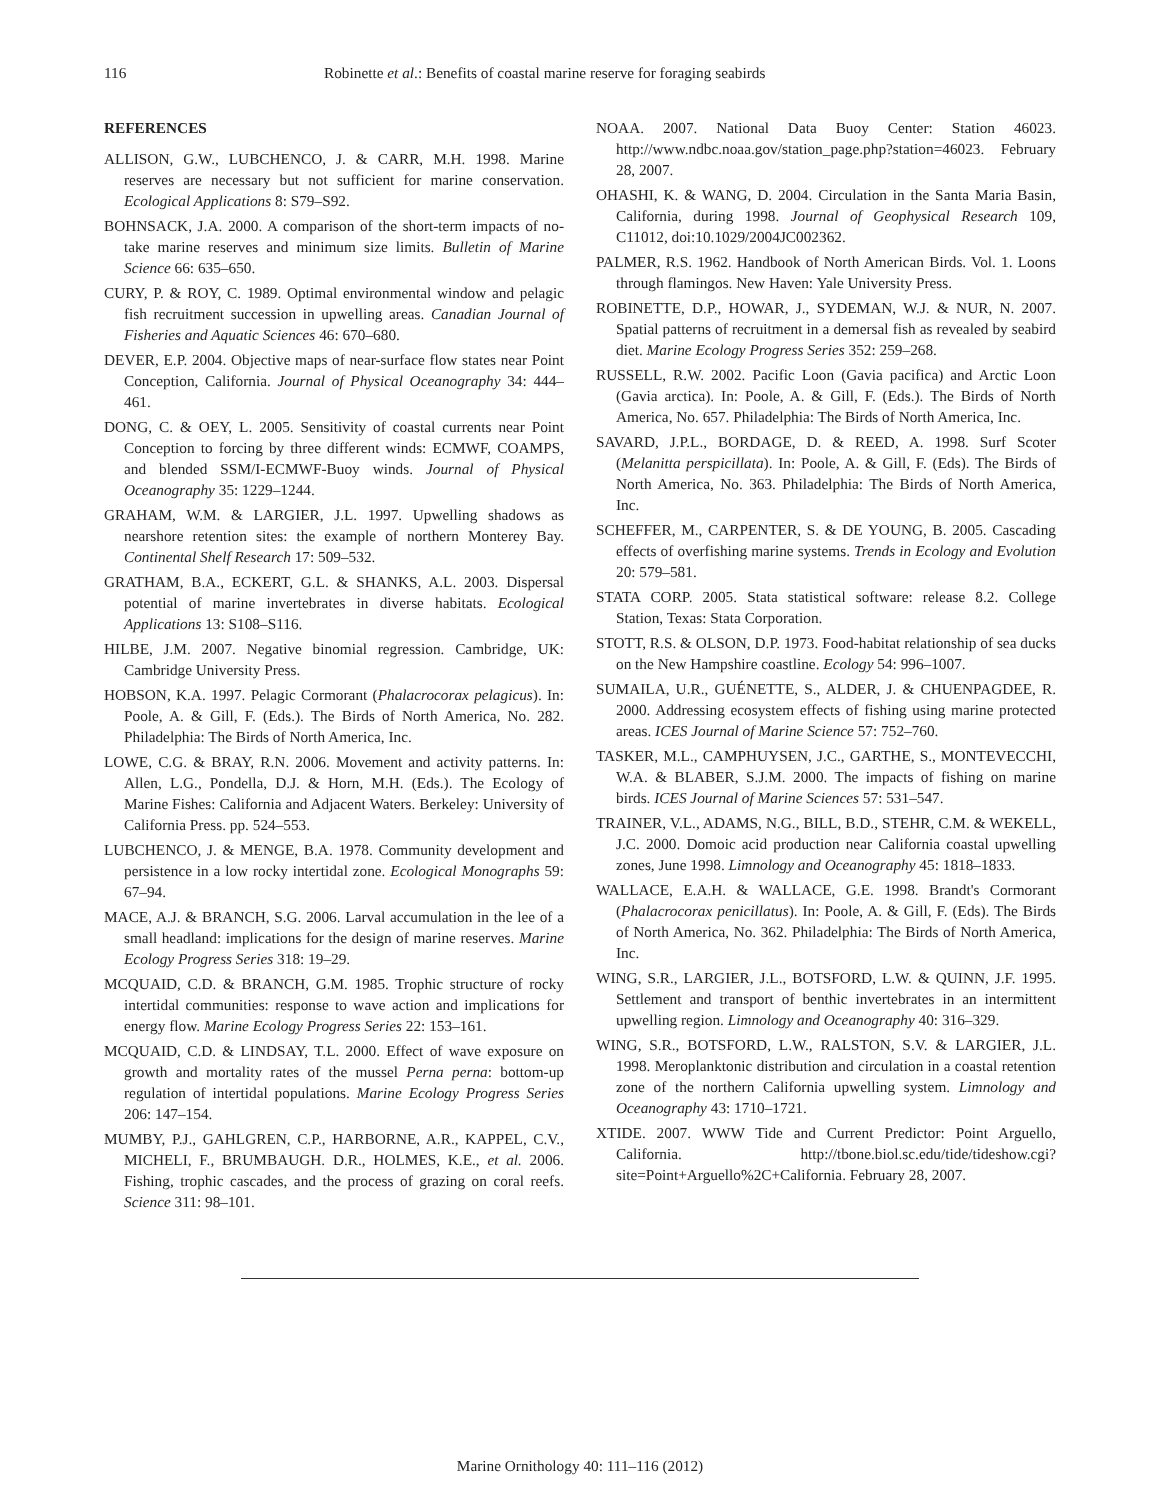116 Robinette et al.: Benefits of coastal marine reserve for foraging seabirds
REFERENCES
ALLISON, G.W., LUBCHENCO, J. & CARR, M.H. 1998. Marine reserves are necessary but not sufficient for marine conservation. Ecological Applications 8: S79–S92.
BOHNSACK, J.A. 2000. A comparison of the short-term impacts of no-take marine reserves and minimum size limits. Bulletin of Marine Science 66: 635–650.
CURY, P. & ROY, C. 1989. Optimal environmental window and pelagic fish recruitment succession in upwelling areas. Canadian Journal of Fisheries and Aquatic Sciences 46: 670–680.
DEVER, E.P. 2004. Objective maps of near-surface flow states near Point Conception, California. Journal of Physical Oceanography 34: 444–461.
DONG, C. & OEY, L. 2005. Sensitivity of coastal currents near Point Conception to forcing by three different winds: ECMWF, COAMPS, and blended SSM/I-ECMWF-Buoy winds. Journal of Physical Oceanography 35: 1229–1244.
GRAHAM, W.M. & LARGIER, J.L. 1997. Upwelling shadows as nearshore retention sites: the example of northern Monterey Bay. Continental Shelf Research 17: 509–532.
GRATHAM, B.A., ECKERT, G.L. & SHANKS, A.L. 2003. Dispersal potential of marine invertebrates in diverse habitats. Ecological Applications 13: S108–S116.
HILBE, J.M. 2007. Negative binomial regression. Cambridge, UK: Cambridge University Press.
HOBSON, K.A. 1997. Pelagic Cormorant (Phalacrocorax pelagicus). In: Poole, A. & Gill, F. (Eds.). The Birds of North America, No. 282. Philadelphia: The Birds of North America, Inc.
LOWE, C.G. & BRAY, R.N. 2006. Movement and activity patterns. In: Allen, L.G., Pondella, D.J. & Horn, M.H. (Eds.). The Ecology of Marine Fishes: California and Adjacent Waters. Berkeley: University of California Press. pp. 524–553.
LUBCHENCO, J. & MENGE, B.A. 1978. Community development and persistence in a low rocky intertidal zone. Ecological Monographs 59: 67–94.
MACE, A.J. & BRANCH, S.G. 2006. Larval accumulation in the lee of a small headland: implications for the design of marine reserves. Marine Ecology Progress Series 318: 19–29.
MCQUAID, C.D. & BRANCH, G.M. 1985. Trophic structure of rocky intertidal communities: response to wave action and implications for energy flow. Marine Ecology Progress Series 22: 153–161.
MCQUAID, C.D. & LINDSAY, T.L. 2000. Effect of wave exposure on growth and mortality rates of the mussel Perna perna: bottom-up regulation of intertidal populations. Marine Ecology Progress Series 206: 147–154.
MUMBY, P.J., GAHLGREN, C.P., HARBORNE, A.R., KAPPEL, C.V., MICHELI, F., BRUMBAUGH. D.R., HOLMES, K.E., et al. 2006. Fishing, trophic cascades, and the process of grazing on coral reefs. Science 311: 98–101.
NOAA. 2007. National Data Buoy Center: Station 46023. http://www.ndbc.noaa.gov/station_page.php?station=46023. February 28, 2007.
OHASHI, K. & WANG, D. 2004. Circulation in the Santa Maria Basin, California, during 1998. Journal of Geophysical Research 109, C11012, doi:10.1029/2004JC002362.
PALMER, R.S. 1962. Handbook of North American Birds. Vol. 1. Loons through flamingos. New Haven: Yale University Press.
ROBINETTE, D.P., HOWAR, J., SYDEMAN, W.J. & NUR, N. 2007. Spatial patterns of recruitment in a demersal fish as revealed by seabird diet. Marine Ecology Progress Series 352: 259–268.
RUSSELL, R.W. 2002. Pacific Loon (Gavia pacifica) and Arctic Loon (Gavia arctica). In: Poole, A. & Gill, F. (Eds.). The Birds of North America, No. 657. Philadelphia: The Birds of North America, Inc.
SAVARD, J.P.L., BORDAGE, D. & REED, A. 1998. Surf Scoter (Melanitta perspicillata). In: Poole, A. & Gill, F. (Eds). The Birds of North America, No. 363. Philadelphia: The Birds of North America, Inc.
SCHEFFER, M., CARPENTER, S. & DE YOUNG, B. 2005. Cascading effects of overfishing marine systems. Trends in Ecology and Evolution 20: 579–581.
STATA CORP. 2005. Stata statistical software: release 8.2. College Station, Texas: Stata Corporation.
STOTT, R.S. & OLSON, D.P. 1973. Food-habitat relationship of sea ducks on the New Hampshire coastline. Ecology 54: 996–1007.
SUMAILA, U.R., GUÉNETTE, S., ALDER, J. & CHUENPAGDEE, R. 2000. Addressing ecosystem effects of fishing using marine protected areas. ICES Journal of Marine Science 57: 752–760.
TASKER, M.L., CAMPHUYSEN, J.C., GARTHE, S., MONTEVECCHI, W.A. & BLABER, S.J.M. 2000. The impacts of fishing on marine birds. ICES Journal of Marine Sciences 57: 531–547.
TRAINER, V.L., ADAMS, N.G., BILL, B.D., STEHR, C.M. & WEKELL, J.C. 2000. Domoic acid production near California coastal upwelling zones, June 1998. Limnology and Oceanography 45: 1818–1833.
WALLACE, E.A.H. & WALLACE, G.E. 1998. Brandt's Cormorant (Phalacrocorax penicillatus). In: Poole, A. & Gill, F. (Eds). The Birds of North America, No. 362. Philadelphia: The Birds of North America, Inc.
WING, S.R., LARGIER, J.L., BOTSFORD, L.W. & QUINN, J.F. 1995. Settlement and transport of benthic invertebrates in an intermittent upwelling region. Limnology and Oceanography 40: 316–329.
WING, S.R., BOTSFORD, L.W., RALSTON, S.V. & LARGIER, J.L. 1998. Meroplanktonic distribution and circulation in a coastal retention zone of the northern California upwelling system. Limnology and Oceanography 43: 1710–1721.
XTIDE. 2007. WWW Tide and Current Predictor: Point Arguello, California. http://tbone.biol.sc.edu/tide/tideshow.cgi?site=Point+Arguello%2C+California. February 28, 2007.
Marine Ornithology 40: 111–116 (2012)